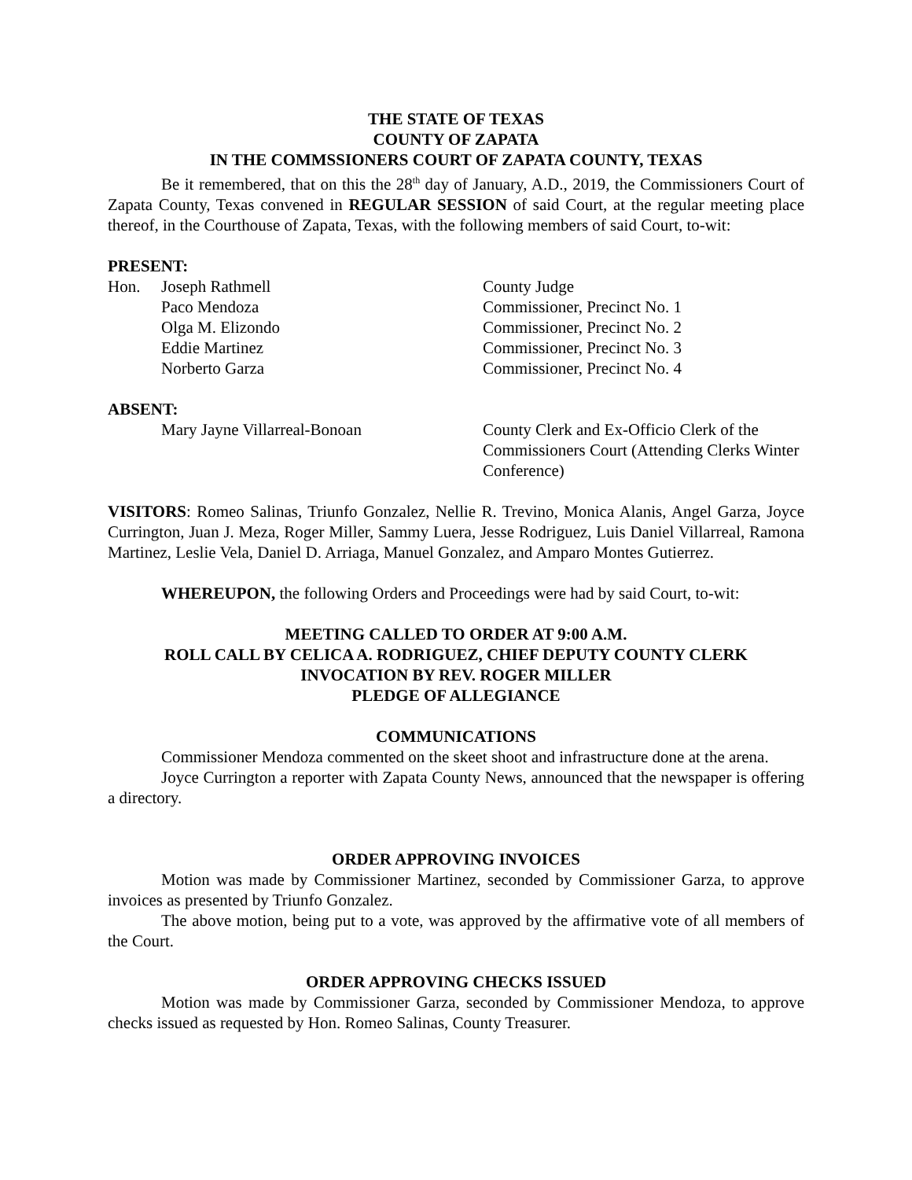THE STATE OF TEXAS
COUNTY OF ZAPATA
IN THE COMMSSIONERS COURT OF ZAPATA COUNTY, TEXAS
Be it remembered, that on this the 28<sup>th</sup> day of January, A.D., 2019, the Commissioners Court of Zapata County, Texas convened in REGULAR SESSION of said Court, at the regular meeting place thereof, in the Courthouse of Zapata, Texas, with the following members of said Court, to-wit:
PRESENT:
| Hon. | Joseph Rathmell | County Judge |
| | Paco Mendoza | Commissioner, Precinct No. 1 |
| | Olga M. Elizondo | Commissioner, Precinct No. 2 |
| | Eddie Martinez | Commissioner, Precinct No. 3 |
| | Norberto Garza | Commissioner, Precinct No. 4 |
ABSENT:
| | Mary Jayne Villarreal-Bonoan | County Clerk and Ex-Officio Clerk of the Commissioners Court (Attending Clerks Winter Conference) |
VISITORS: Romeo Salinas, Triunfo Gonzalez, Nellie R. Trevino, Monica Alanis, Angel Garza, Joyce Currington, Juan J. Meza, Roger Miller, Sammy Luera, Jesse Rodriguez, Luis Daniel Villarreal, Ramona Martinez, Leslie Vela, Daniel D. Arriaga, Manuel Gonzalez, and Amparo Montes Gutierrez.
WHEREUPON, the following Orders and Proceedings were had by said Court, to-wit:
MEETING CALLED TO ORDER AT 9:00 A.M.
ROLL CALL BY CELICA A. RODRIGUEZ, CHIEF DEPUTY COUNTY CLERK
INVOCATION BY REV. ROGER MILLER
PLEDGE OF ALLEGIANCE
COMMUNICATIONS
Commissioner Mendoza commented on the skeet shoot and infrastructure done at the arena.
Joyce Currington a reporter with Zapata County News, announced that the newspaper is offering a directory.
ORDER APPROVING INVOICES
Motion was made by Commissioner Martinez, seconded by Commissioner Garza, to approve invoices as presented by Triunfo Gonzalez.
The above motion, being put to a vote, was approved by the affirmative vote of all members of the Court.
ORDER APPROVING CHECKS ISSUED
Motion was made by Commissioner Garza, seconded by Commissioner Mendoza, to approve checks issued as requested by Hon. Romeo Salinas, County Treasurer.